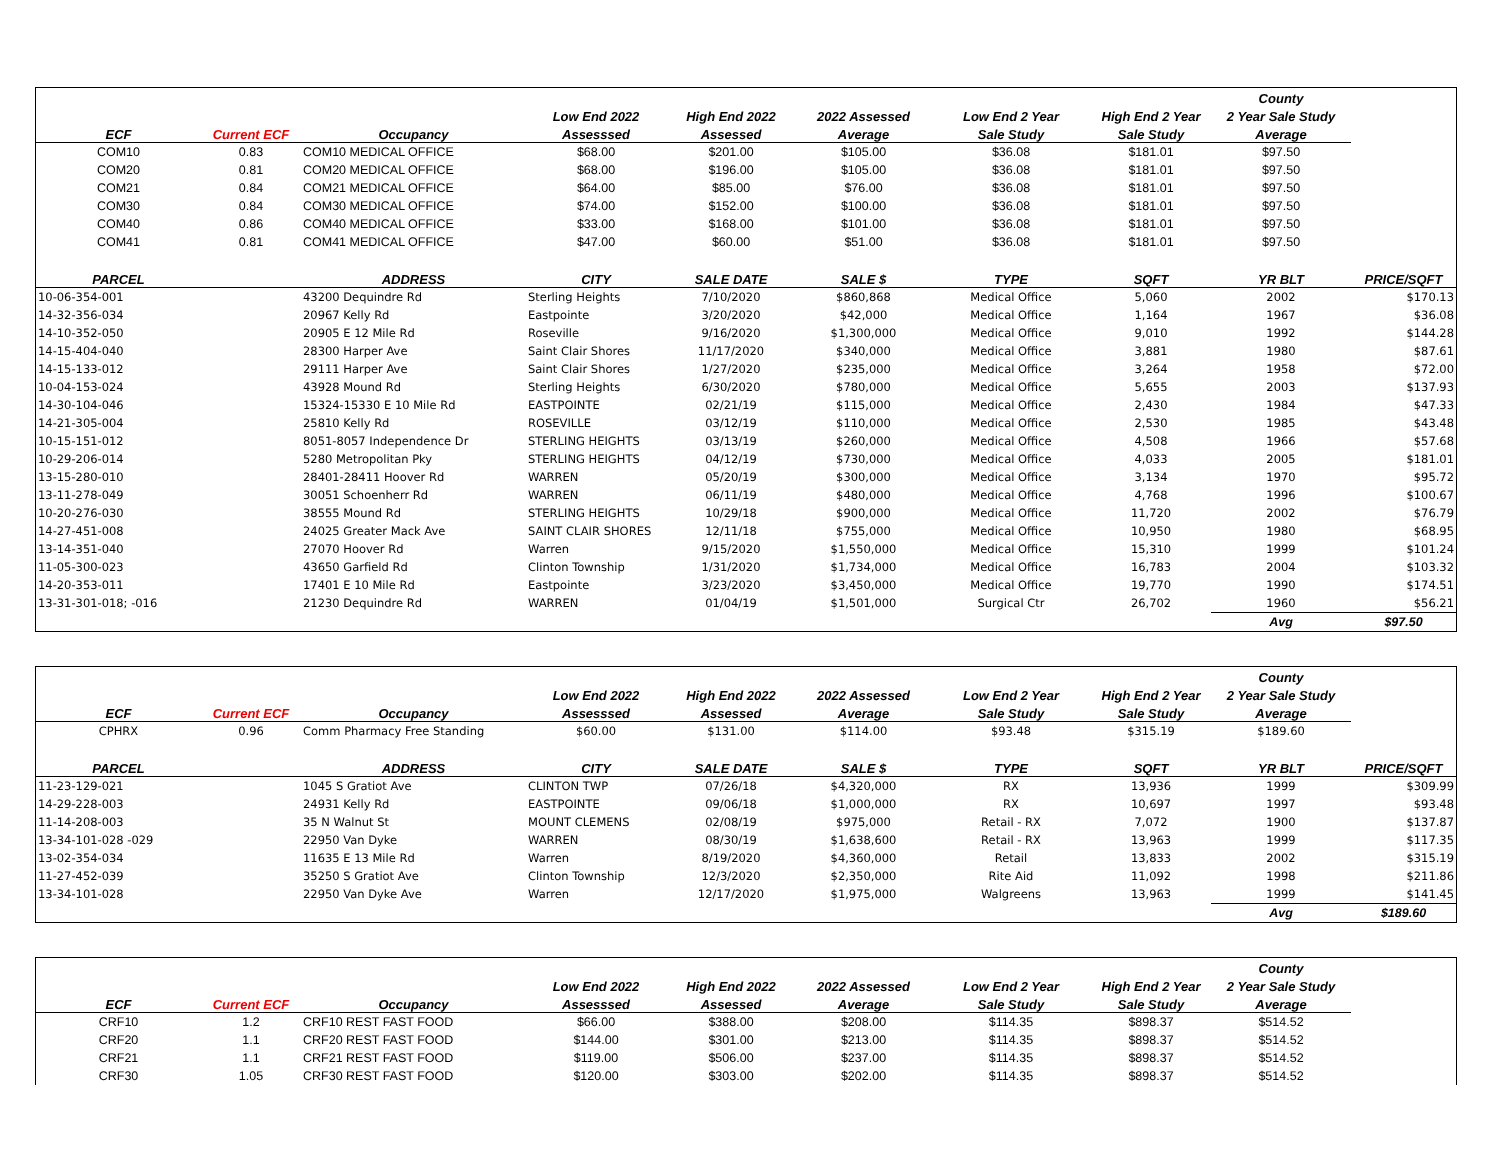| | | | | | | | | County | |
| --- | --- | --- | --- | --- | --- | --- | --- | --- | --- |
| | | | Low End 2022 | High End 2022 | 2022 Assessed | Low End 2 Year | High End 2 Year | 2 Year Sale Study | |
| ECF | Current ECF | Occupancy | Assesssed | Assessed | Average | Sale Study | Sale Study | Average | |
| COM10 | 0.83 | COM10 MEDICAL OFFICE | $68.00 | $201.00 | $105.00 | $36.08 | $181.01 | $97.50 | |
| COM20 | 0.81 | COM20 MEDICAL OFFICE | $68.00 | $196.00 | $105.00 | $36.08 | $181.01 | $97.50 | |
| COM21 | 0.84 | COM21 MEDICAL OFFICE | $64.00 | $85.00 | $76.00 | $36.08 | $181.01 | $97.50 | |
| COM30 | 0.84 | COM30 MEDICAL OFFICE | $74.00 | $152.00 | $100.00 | $36.08 | $181.01 | $97.50 | |
| COM40 | 0.86 | COM40 MEDICAL OFFICE | $33.00 | $168.00 | $101.00 | $36.08 | $181.01 | $97.50 | |
| COM41 | 0.81 | COM41 MEDICAL OFFICE | $47.00 | $60.00 | $51.00 | $36.08 | $181.01 | $97.50 | |
| PARCEL | | ADDRESS | CITY | SALE DATE | SALE $ | TYPE | SQFT | YR BLT | PRICE/SQFT |
| 10-06-354-001 | | 43200 Dequindre Rd | Sterling Heights | 7/10/2020 | $860,868 | Medical Office | 5,060 | 2002 | $170.13 |
| 14-32-356-034 | | 20967 Kelly Rd | Eastpointe | 3/20/2020 | $42,000 | Medical Office | 1,164 | 1967 | $36.08 |
| 14-10-352-050 | | 20905 E 12 Mile Rd | Roseville | 9/16/2020 | $1,300,000 | Medical Office | 9,010 | 1992 | $144.28 |
| 14-15-404-040 | | 28300 Harper Ave | Saint Clair Shores | 11/17/2020 | $340,000 | Medical Office | 3,881 | 1980 | $87.61 |
| 14-15-133-012 | | 29111 Harper Ave | Saint Clair Shores | 1/27/2020 | $235,000 | Medical Office | 3,264 | 1958 | $72.00 |
| 10-04-153-024 | | 43928 Mound Rd | Sterling Heights | 6/30/2020 | $780,000 | Medical Office | 5,655 | 2003 | $137.93 |
| 14-30-104-046 | | 15324-15330 E 10 Mile Rd | EASTPOINTE | 02/21/19 | $115,000 | Medical Office | 2,430 | 1984 | $47.33 |
| 14-21-305-004 | | 25810 Kelly Rd | ROSEVILLE | 03/12/19 | $110,000 | Medical Office | 2,530 | 1985 | $43.48 |
| 10-15-151-012 | | 8051-8057 Independence Dr | STERLING HEIGHTS | 03/13/19 | $260,000 | Medical Office | 4,508 | 1966 | $57.68 |
| 10-29-206-014 | | 5280 Metropolitan Pky | STERLING HEIGHTS | 04/12/19 | $730,000 | Medical Office | 4,033 | 2005 | $181.01 |
| 13-15-280-010 | | 28401-28411 Hoover Rd | WARREN | 05/20/19 | $300,000 | Medical Office | 3,134 | 1970 | $95.72 |
| 13-11-278-049 | | 30051 Schoenherr Rd | WARREN | 06/11/19 | $480,000 | Medical Office | 4,768 | 1996 | $100.67 |
| 10-20-276-030 | | 38555 Mound Rd | STERLING HEIGHTS | 10/29/18 | $900,000 | Medical Office | 11,720 | 2002 | $76.79 |
| 14-27-451-008 | | 24025 Greater Mack Ave | SAINT CLAIR SHORES | 12/11/18 | $755,000 | Medical Office | 10,950 | 1980 | $68.95 |
| 13-14-351-040 | | 27070 Hoover Rd | Warren | 9/15/2020 | $1,550,000 | Medical Office | 15,310 | 1999 | $101.24 |
| 11-05-300-023 | | 43650 Garfield Rd | Clinton Township | 1/31/2020 | $1,734,000 | Medical Office | 16,783 | 2004 | $103.32 |
| 14-20-353-011 | | 17401 E 10 Mile Rd | Eastpointe | 3/23/2020 | $3,450,000 | Medical Office | 19,770 | 1990 | $174.51 |
| 13-31-301-018; -016 | | 21230 Dequindre Rd | WARREN | 01/04/19 | $1,501,000 | Surgical Ctr | 26,702 | 1960 | $56.21 |
| | | | | | | | | Avg | $97.50 |
| | | | | | | | | County | |
| --- | --- | --- | --- | --- | --- | --- | --- | --- | --- |
| | | | Low End 2022 | High End 2022 | 2022 Assessed | Low End 2 Year | High End 2 Year | 2 Year Sale Study | |
| ECF | Current ECF | Occupancy | Assesssed | Assessed | Average | Sale Study | Sale Study | Average | |
| CPHRX | 0.96 | Comm Pharmacy Free Standing | $60.00 | $131.00 | $114.00 | $93.48 | $315.19 | $189.60 | |
| PARCEL | | ADDRESS | CITY | SALE DATE | SALE $ | TYPE | SQFT | YR BLT | PRICE/SQFT |
| 11-23-129-021 | | 1045 S Gratiot Ave | CLINTON TWP | 07/26/18 | $4,320,000 | RX | 13,936 | 1999 | $309.99 |
| 14-29-228-003 | | 24931 Kelly Rd | EASTPOINTE | 09/06/18 | $1,000,000 | RX | 10,697 | 1997 | $93.48 |
| 11-14-208-003 | | 35 N Walnut St | MOUNT CLEMENS | 02/08/19 | $975,000 | Retail - RX | 7,072 | 1900 | $137.87 |
| 13-34-101-028 -029 | | 22950 Van Dyke | WARREN | 08/30/19 | $1,638,600 | Retail - RX | 13,963 | 1999 | $117.35 |
| 13-02-354-034 | | 11635 E 13 Mile Rd | Warren | 8/19/2020 | $4,360,000 | Retail | 13,833 | 2002 | $315.19 |
| 11-27-452-039 | | 35250 S Gratiot Ave | Clinton Township | 12/3/2020 | $2,350,000 | Rite Aid | 11,092 | 1998 | $211.86 |
| 13-34-101-028 | | 22950 Van Dyke Ave | Warren | 12/17/2020 | $1,975,000 | Walgreens | 13,963 | 1999 | $141.45 |
| | | | | | | | | Avg | $189.60 |
| | | | | | | | | County | |
| --- | --- | --- | --- | --- | --- | --- | --- | --- | --- |
| | | | Low End 2022 | High End 2022 | 2022 Assessed | Low End 2 Year | High End 2 Year | 2 Year Sale Study | |
| ECF | Current ECF | Occupancy | Assesssed | Assessed | Average | Sale Study | Sale Study | Average | |
| CRF10 | 1.2 | CRF10 REST FAST FOOD | $66.00 | $388.00 | $208.00 | $114.35 | $898.37 | $514.52 | |
| CRF20 | 1.1 | CRF20 REST FAST FOOD | $144.00 | $301.00 | $213.00 | $114.35 | $898.37 | $514.52 | |
| CRF21 | 1.1 | CRF21 REST FAST FOOD | $119.00 | $506.00 | $237.00 | $114.35 | $898.37 | $514.52 | |
| CRF30 | 1.05 | CRF30 REST FAST FOOD | $120.00 | $303.00 | $202.00 | $114.35 | $898.37 | $514.52 | |